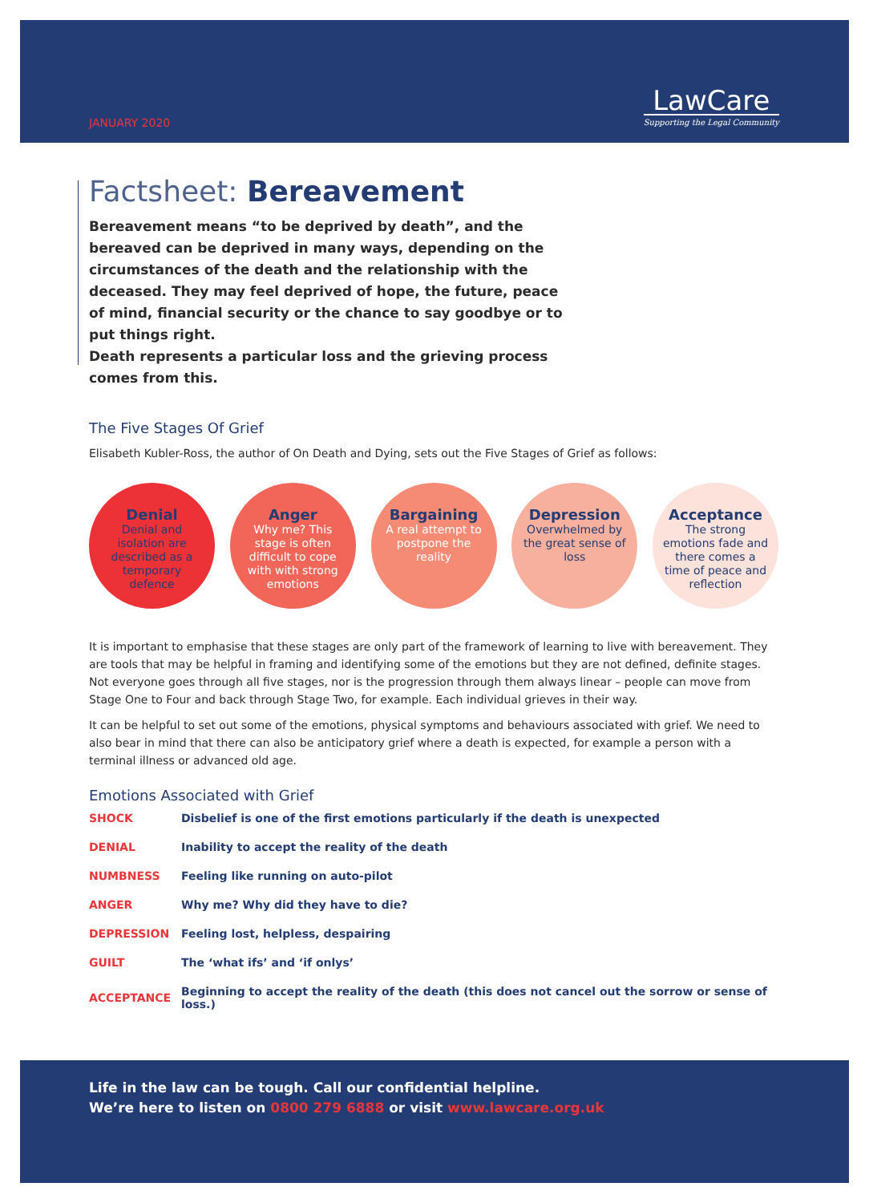JANUARY 2020
LawCare
Supporting the Legal Community
Factsheet: Bereavement
Bereavement means “to be deprived by death”, and the bereaved can be deprived in many ways, depending on the circumstances of the death and the relationship with the deceased. They may feel deprived of hope, the future, peace of mind, financial security or the chance to say goodbye or to put things right.
Death represents a particular loss and the grieving process comes from this.
The Five Stages Of Grief
Elisabeth Kubler-Ross, the author of On Death and Dying, sets out the Five Stages of Grief as follows:
Denial
Denial and isolation are described as a temporary defence
Anger
Why me? This stage is often difficult to cope with with strong emotions
Bargaining
A real attempt to postpone the reality
Depression
Overwhelmed by the great sense of loss
Acceptance
The strong emotions fade and there comes a time of peace and reflection
It is important to emphasise that these stages are only part of the framework of learning to live with bereavement. They are tools that may be helpful in framing and identifying some of the emotions but they are not defined, definite stages. Not everyone goes through all five stages, nor is the progression through them always linear – people can move from Stage One to Four and back through Stage Two, for example. Each individual grieves in their way.
It can be helpful to set out some of the emotions, physical symptoms and behaviours associated with grief. We need to also bear in mind that there can also be anticipatory grief where a death is expected, for example a person with a terminal illness or advanced old age.
Emotions Associated with Grief
| SHOCK | Disbelief is one of the first emotions particularly if the death is unexpected |
| DENIAL | Inability to accept the reality of the death |
| NUMBNESS | Feeling like running on auto-pilot |
| ANGER | Why me? Why did they have to die? |
| DEPRESSION | Feeling lost, helpless, despairing |
| GUILT | The ‘what ifs’ and ‘if onlys’ |
| ACCEPTANCE | Beginning to accept the reality of the death (this does not cancel out the sorrow or sense of loss.) |
Life in the law can be tough. Call our confidential helpline.
We’re here to listen on 0800 279 6888 or visit www.lawcare.org.uk